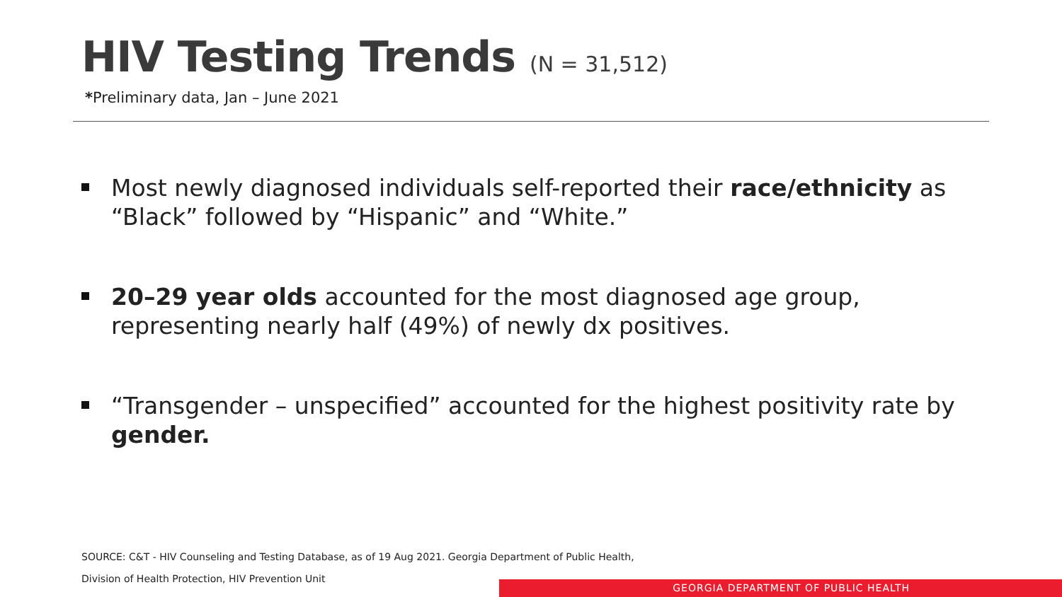HIV Testing Trends (N = 31,512)
*Preliminary data, Jan – June 2021
Most newly diagnosed individuals self-reported their race/ethnicity as “Black” followed by “Hispanic” and “White.”
20–29 year olds accounted for the most diagnosed age group, representing nearly half (49%) of newly dx positives.
“Transgender – unspecified” accounted for the highest positivity rate by gender.
SOURCE: C&T - HIV Counseling and Testing Database, as of 19 Aug 2021. Georgia Department of Public Health,
Division of Health Protection, HIV Prevention Unit
GEORGIA DEPARTMENT OF PUBLIC HEALTH